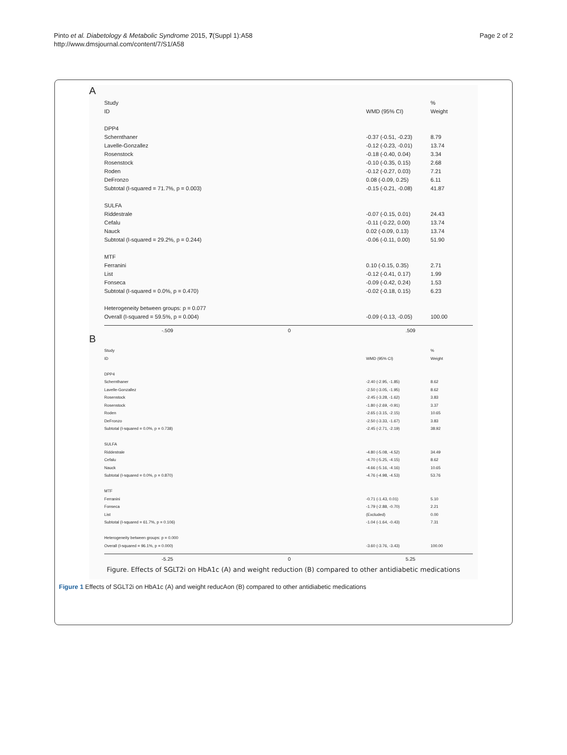Pinto et al. Diabetology & Metabolic Syndrome 2015, 7(Suppl 1):A58
http://www.dmsjournal.com/content/7/S1/A58
Page 2 of 2
A
Study %
ID WMD (95% CI) Weight
DPP4
Schernthaner -0.37 (-0.51, -0.23) 8.79
Lavelle-Gonzallez -0.12 (-0.23, -0.01) 13.74
Rosenstock -0.18 (-0.40, 0.04) 3.34
Rosenstock -0.10 (-0.35, 0.15) 2.68
Roden -0.12 (-0.27, 0.03) 7.21
DeFronzo 0.08 (-0.09, 0.25) 6.11
Subtotal (I-squared = 71.7%, p = 0.003) -0.15 (-0.21, -0.08) 41.87
SULFA
Riddestrale -0.07 (-0.15, 0.01) 24.43
Cefalu -0.11 (-0.22, 0.00) 13.74
Nauck 0.02 (-0.09, 0.13) 13.74
Subtotal (I-squared = 29.2%, p = 0.244) -0.06 (-0.11, 0.00) 51.90
MTF
Ferranini 0.10 (-0.15, 0.35) 2.71
List -0.12 (-0.41, 0.17) 1.99
Fonseca -0.09 (-0.42, 0.24) 1.53
Subtotal (I-squared = 0.0%, p = 0.470) -0.02 (-0.18, 0.15) 6.23
Heterogeneity between groups: p = 0.077
Overall (I-squared = 59.5%, p = 0.004) -0.09 (-0.13, -0.05) 100.00
-.509 0 .509
B
Study %
ID WMD (95% CI) Weight
DPP4
Schernthaner -2.40 (-2.95, -1.85) 8.62
Lavelle-Gonzallez -2.50 (-3.05, -1.95) 8.62
Rosenstock -2.45 (-3.28, -1.62) 3.83
Rosenstock -1.80 (-2.69, -0.91) 3.37
Roden -2.65 (-3.15, -2.15) 10.65
DeFronzo -2.50 (-3.33, -1.67) 3.83
Subtotal (I-squared = 0.0%, p = 0.738) -2.45 (-2.71, -2.19) 38.92
SULFA
Riddestrale -4.80 (-5.08, -4.52) 34.49
Cefalu -4.70 (-5.25, -4.15) 8.62
Nauck -4.66 (-5.16, -4.16) 10.65
Subtotal (I-squared = 0.0%, p = 0.870) -4.76 (-4.98, -4.53) 53.76
MTF
Ferranini -0.71 (-1.43, 0.01) 5.10
Fonseca -1.79 (-2.88, -0.70) 2.21
List (Excluded) 0.00
Subtotal (I-squared = 61.7%, p = 0.106) -1.04 (-1.64, -0.43) 7.31
Heterogeneity between groups: p = 0.000
Overall (I-squared = 96.1%, p = 0.000) -3.60 (-3.76, -3.43) 100.00
-5.25 0 5.25
Figure. Effects of SGLT2i on HbA1c (A) and weight reduction (B) compared to other antidiabetic medications
Figure 1 Effects of SGLT2i on HbA1c (A) and weight reducAon (B) compared to other antidiabetic medications